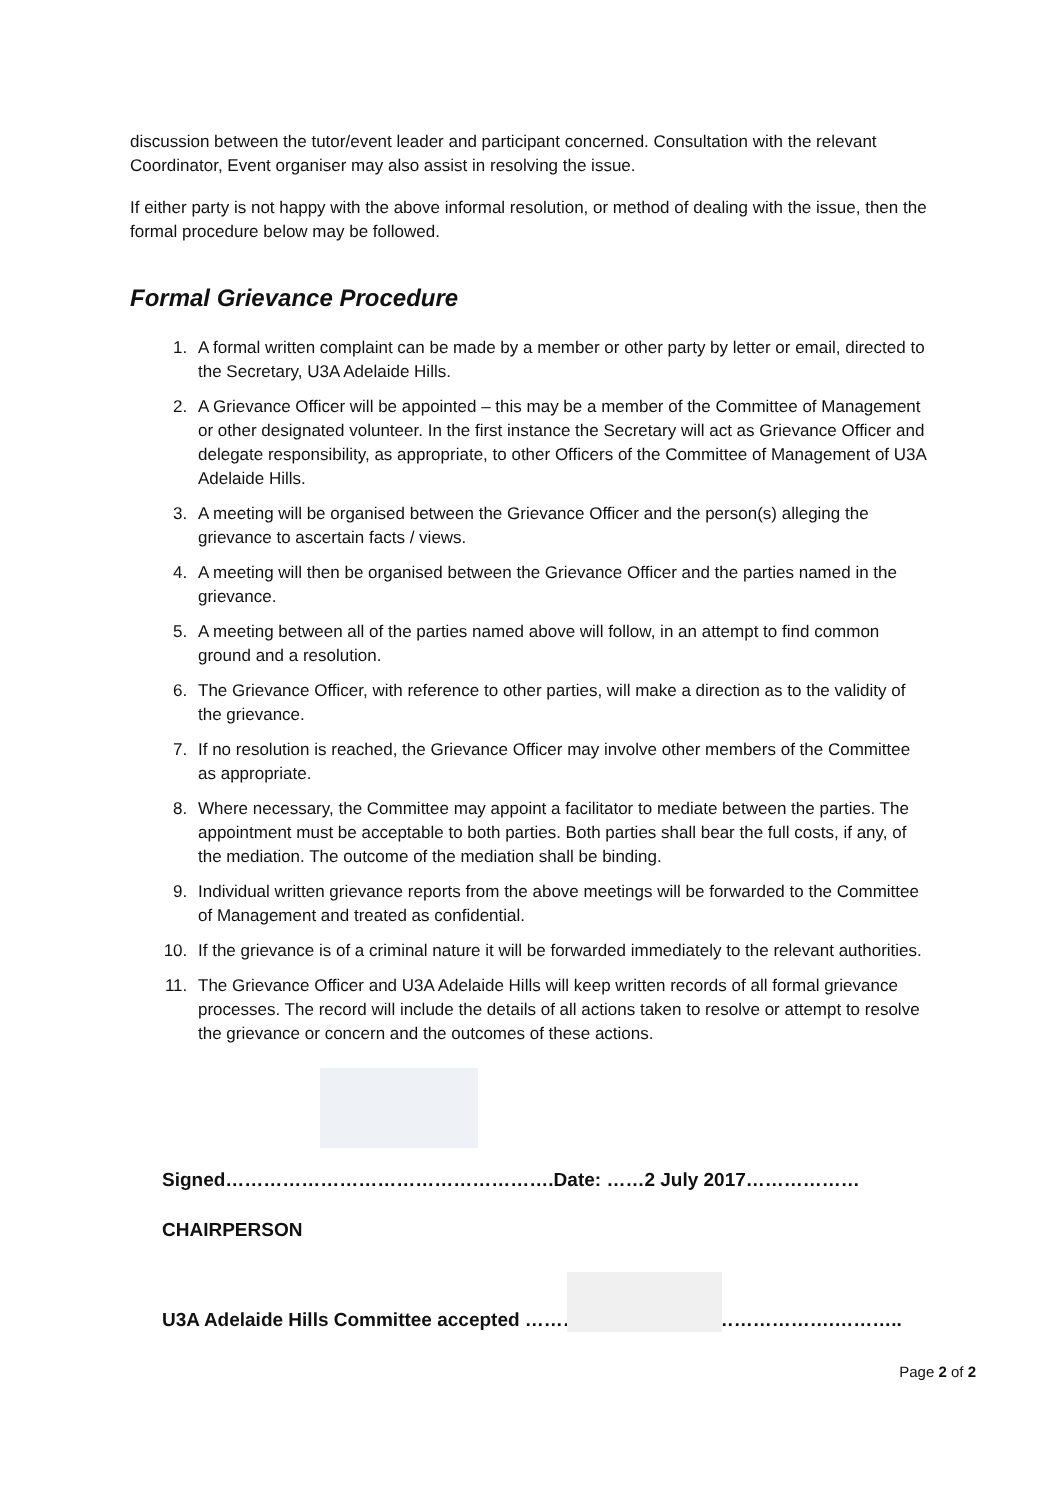discussion between the tutor/event leader and participant concerned. Consultation with the relevant Coordinator, Event organiser may also assist in resolving the issue.
If either party is not happy with the above informal resolution, or method of dealing with the issue, then the formal procedure below may be followed.
Formal Grievance Procedure
1. A formal written complaint can be made by a member or other party by letter or email, directed to the Secretary, U3A Adelaide Hills.
2. A Grievance Officer will be appointed – this may be a member of the Committee of Management or other designated volunteer. In the first instance the Secretary will act as Grievance Officer and delegate responsibility, as appropriate, to other Officers of the Committee of Management of U3A Adelaide Hills.
3. A meeting will be organised between the Grievance Officer and the person(s) alleging the grievance to ascertain facts / views.
4. A meeting will then be organised between the Grievance Officer and the parties named in the grievance.
5. A meeting between all of the parties named above will follow, in an attempt to find common ground and a resolution.
6. The Grievance Officer, with reference to other parties, will make a direction as to the validity of the grievance.
7. If no resolution is reached, the Grievance Officer may involve other members of the Committee as appropriate.
8. Where necessary, the Committee may appoint a facilitator to mediate between the parties. The appointment must be acceptable to both parties. Both parties shall bear the full costs, if any, of the mediation. The outcome of the mediation shall be binding.
9. Individual written grievance reports from the above meetings will be forwarded to the Committee of Management and treated as confidential.
10. If the grievance is of a criminal nature it will be forwarded immediately to the relevant authorities.
11. The Grievance Officer and U3A Adelaide Hills will keep written records of all formal grievance processes. The record will include the details of all actions taken to resolve or attempt to resolve the grievance or concern and the outcomes of these actions.
Signed…………………………………………….Date: ……2 July 2017………………
CHAIRPERSON
U3A Adelaide Hills Committee accepted ………………………………………….………..
Page 2 of 2